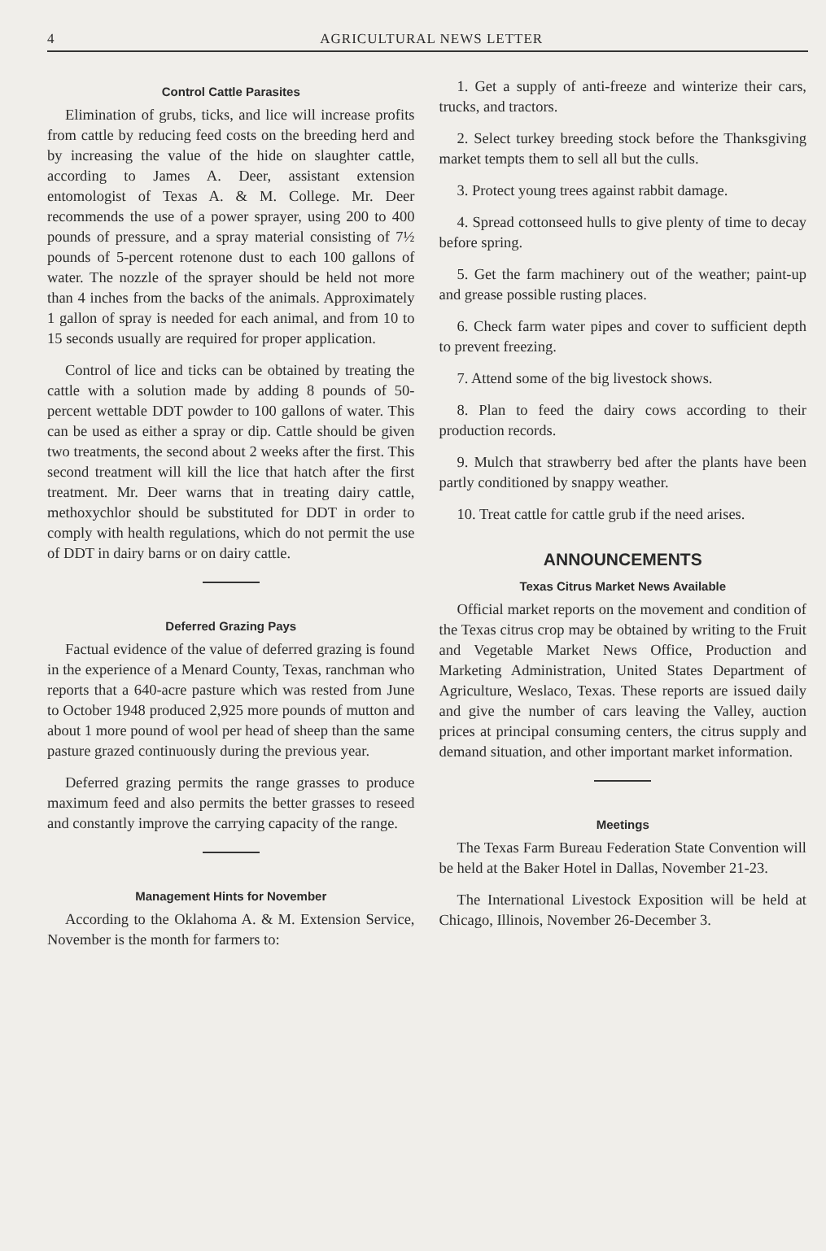4 AGRICULTURAL NEWS LETTER
Control Cattle Parasites
Elimination of grubs, ticks, and lice will increase profits from cattle by reducing feed costs on the breeding herd and by increasing the value of the hide on slaughter cattle, according to James A. Deer, assistant extension entomologist of Texas A. & M. College. Mr. Deer recommends the use of a power sprayer, using 200 to 400 pounds of pressure, and a spray material consisting of 7½ pounds of 5-percent rotenone dust to each 100 gallons of water. The nozzle of the sprayer should be held not more than 4 inches from the backs of the animals. Approximately 1 gallon of spray is needed for each animal, and from 10 to 15 seconds usually are required for proper application.
Control of lice and ticks can be obtained by treating the cattle with a solution made by adding 8 pounds of 50-percent wettable DDT powder to 100 gallons of water. This can be used as either a spray or dip. Cattle should be given two treatments, the second about 2 weeks after the first. This second treatment will kill the lice that hatch after the first treatment. Mr. Deer warns that in treating dairy cattle, methoxychlor should be substituted for DDT in order to comply with health regulations, which do not permit the use of DDT in dairy barns or on dairy cattle.
Deferred Grazing Pays
Factual evidence of the value of deferred grazing is found in the experience of a Menard County, Texas, ranchman who reports that a 640-acre pasture which was rested from June to October 1948 produced 2,925 more pounds of mutton and about 1 more pound of wool per head of sheep than the same pasture grazed continuously during the previous year.
Deferred grazing permits the range grasses to produce maximum feed and also permits the better grasses to reseed and constantly improve the carrying capacity of the range.
Management Hints for November
According to the Oklahoma A. & M. Extension Service, November is the month for farmers to:
1. Get a supply of anti-freeze and winterize their cars, trucks, and tractors.
2. Select turkey breeding stock before the Thanksgiving market tempts them to sell all but the culls.
3. Protect young trees against rabbit damage.
4. Spread cottonseed hulls to give plenty of time to decay before spring.
5. Get the farm machinery out of the weather; paint-up and grease possible rusting places.
6. Check farm water pipes and cover to sufficient depth to prevent freezing.
7. Attend some of the big livestock shows.
8. Plan to feed the dairy cows according to their production records.
9. Mulch that strawberry bed after the plants have been partly conditioned by snappy weather.
10. Treat cattle for cattle grub if the need arises.
ANNOUNCEMENTS
Texas Citrus Market News Available
Official market reports on the movement and condition of the Texas citrus crop may be obtained by writing to the Fruit and Vegetable Market News Office, Production and Marketing Administration, United States Department of Agriculture, Weslaco, Texas. These reports are issued daily and give the number of cars leaving the Valley, auction prices at principal consuming centers, the citrus supply and demand situation, and other important market information.
Meetings
The Texas Farm Bureau Federation State Convention will be held at the Baker Hotel in Dallas, November 21-23.
The International Livestock Exposition will be held at Chicago, Illinois, November 26-December 3.